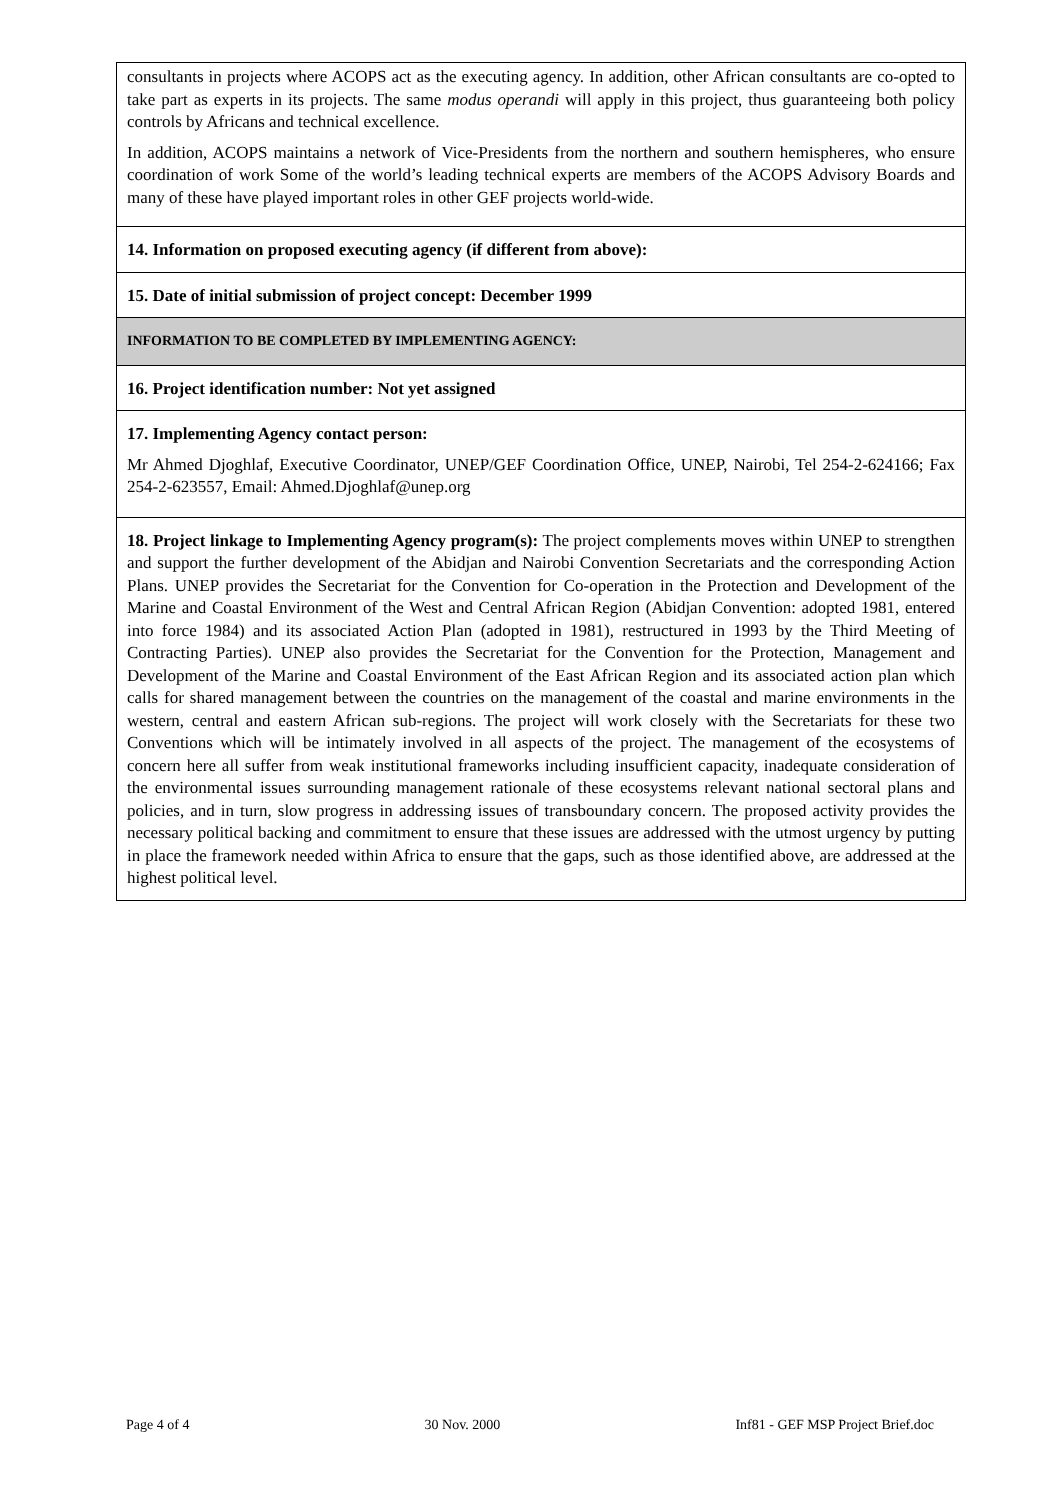consultants in projects where ACOPS act as the executing agency. In addition, other African consultants are co-opted to take part as experts in its projects. The same modus operandi will apply in this project, thus guaranteeing both policy controls by Africans and technical excellence.
In addition, ACOPS maintains a network of Vice-Presidents from the northern and southern hemispheres, who ensure coordination of work Some of the world’s leading technical experts are members of the ACOPS Advisory Boards and many of these have played important roles in other GEF projects world-wide.
14. Information on proposed executing agency (if different from above):
15. Date of initial submission of project concept: December 1999
INFORMATION TO BE COMPLETED BY IMPLEMENTING AGENCY:
16. Project identification number: Not yet assigned
17. Implementing Agency contact person:
Mr Ahmed Djoghlaf, Executive Coordinator, UNEP/GEF Coordination Office, UNEP, Nairobi, Tel 254-2-624166; Fax 254-2-623557, Email: Ahmed.Djoghlaf@unep.org
18. Project linkage to Implementing Agency program(s): The project complements moves within UNEP to strengthen and support the further development of the Abidjan and Nairobi Convention Secretariats and the corresponding Action Plans. UNEP provides the Secretariat for the Convention for Co-operation in the Protection and Development of the Marine and Coastal Environment of the West and Central African Region (Abidjan Convention: adopted 1981, entered into force 1984) and its associated Action Plan (adopted in 1981), restructured in 1993 by the Third Meeting of Contracting Parties). UNEP also provides the Secretariat for the Convention for the Protection, Management and Development of the Marine and Coastal Environment of the East African Region and its associated action plan which calls for shared management between the countries on the management of the coastal and marine environments in the western, central and eastern African sub-regions. The project will work closely with the Secretariats for these two Conventions which will be intimately involved in all aspects of the project. The management of the ecosystems of concern here all suffer from weak institutional frameworks including insufficient capacity, inadequate consideration of the environmental issues surrounding management rationale of these ecosystems relevant national sectoral plans and policies, and in turn, slow progress in addressing issues of transboundary concern. The proposed activity provides the necessary political backing and commitment to ensure that these issues are addressed with the utmost urgency by putting in place the framework needed within Africa to ensure that the gaps, such as those identified above, are addressed at the highest political level.
Page 4 of 4 30 Nov. 2000 Inf81 - GEF MSP Project Brief.doc